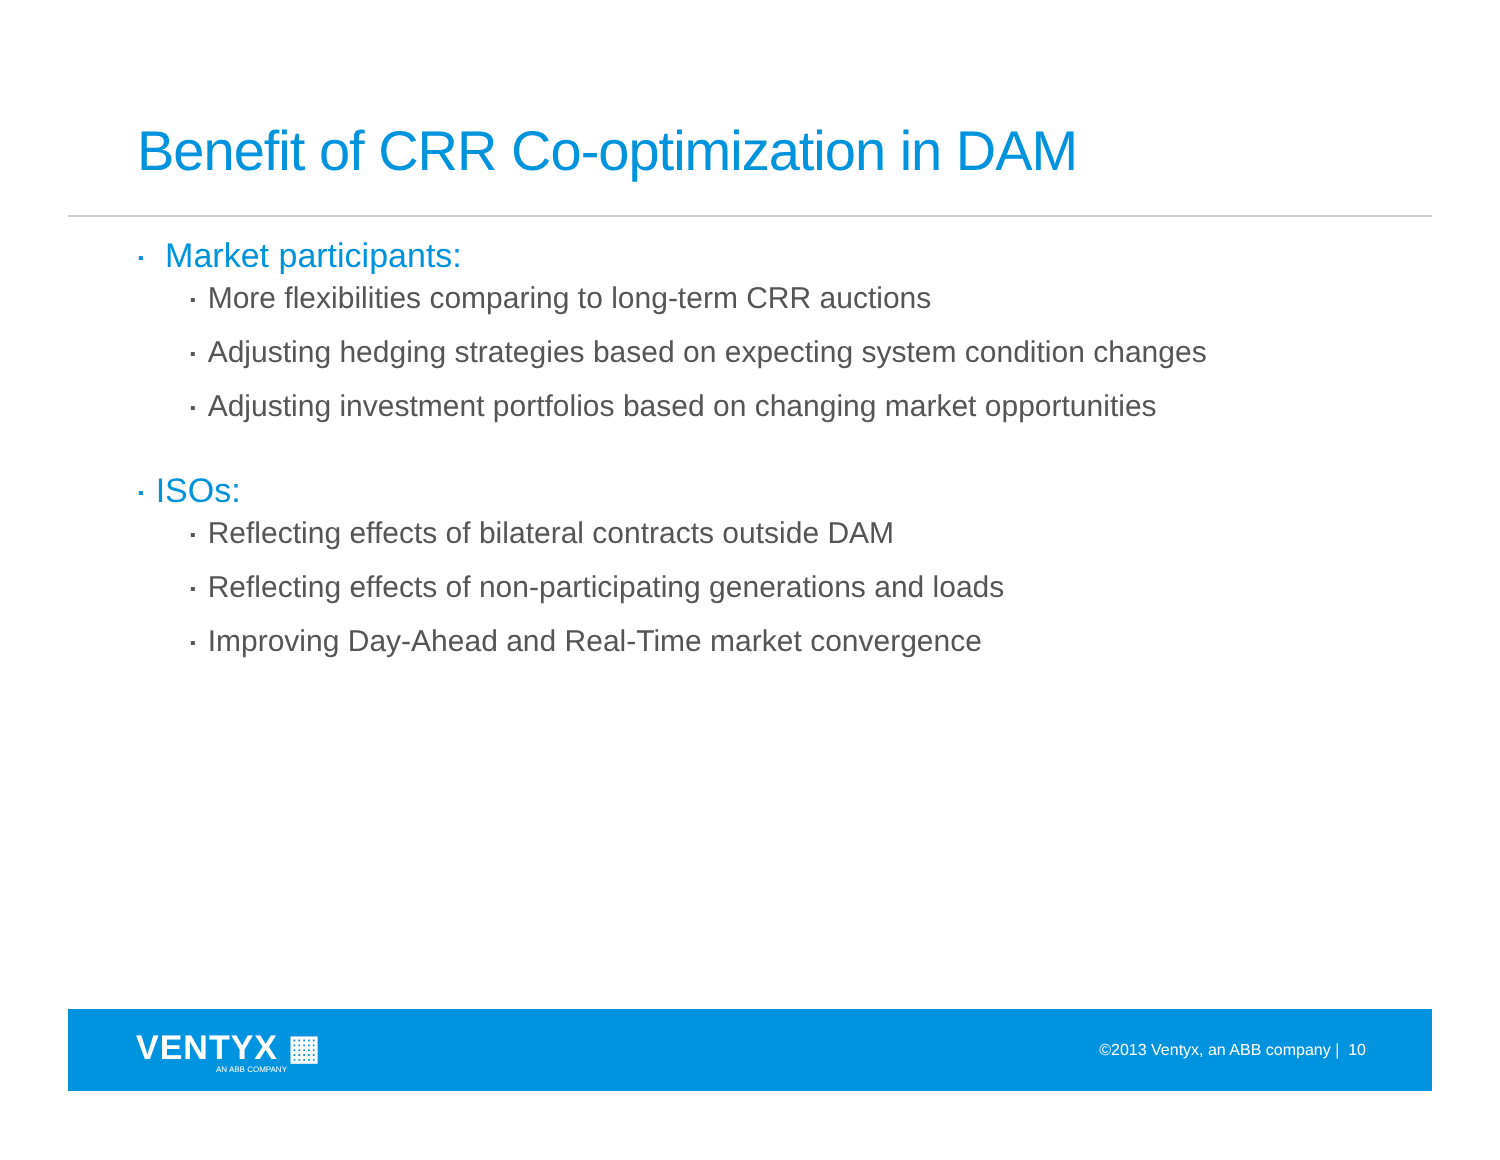Benefit of CRR Co-optimization in DAM
▪ Market participants:
▪ More flexibilities comparing to long-term CRR auctions
▪ Adjusting hedging strategies based on expecting system condition changes
▪ Adjusting investment portfolios based on changing market opportunities
▪ ISOs:
▪ Reflecting effects of bilateral contracts outside DAM
▪ Reflecting effects of non-participating generations and loads
▪ Improving Day-Ahead and Real-Time market convergence
VENTYX ▦
AN ABB COMPANY
©2013 Ventyx, an ABB company | 10